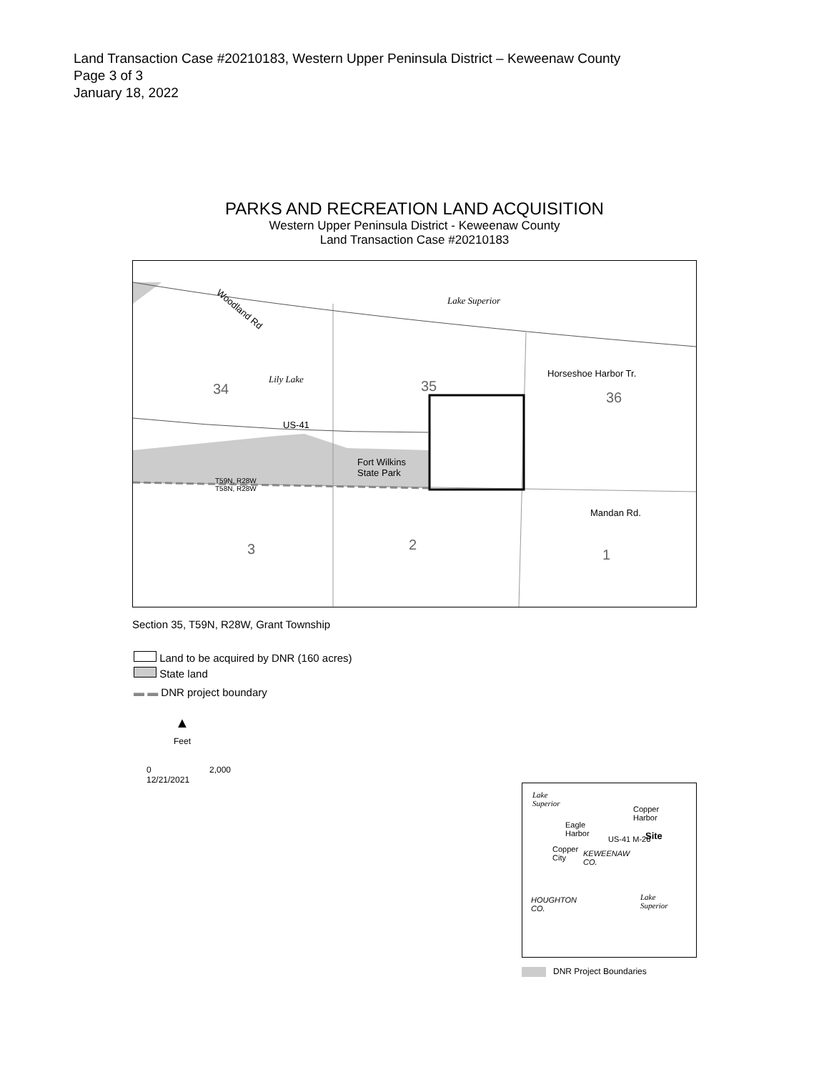Land Transaction Case #20210183, Western Upper Peninsula District – Keweenaw County
Page 3 of 3
January 18, 2022
PARKS AND RECREATION LAND ACQUISITION
Western Upper Peninsula District - Keweenaw County
Land Transaction Case #20210183
Lake Superior
Woodland Rd
Lily Lake
34 35
36
Horseshoe Harbor Tr.
US-41
Fort Wilkins
State Park
T59N, R28W
T58N, R28W
Mandan Rd.
3 2
1
Section 35, T59N, R28W, Grant Township
Land to be acquired by DNR (160 acres)
State land
▬ ▬ DNR project boundary
▲
Feet
0 2,000
12/21/2021
Lake
Superior
Copper
Harbor
Eagle
Harbor
Site
US-41 M-26
Copper
City
KEWEENAW
CO.
HOUGHTON
CO.
Lake
Superior
DNR Project Boundaries